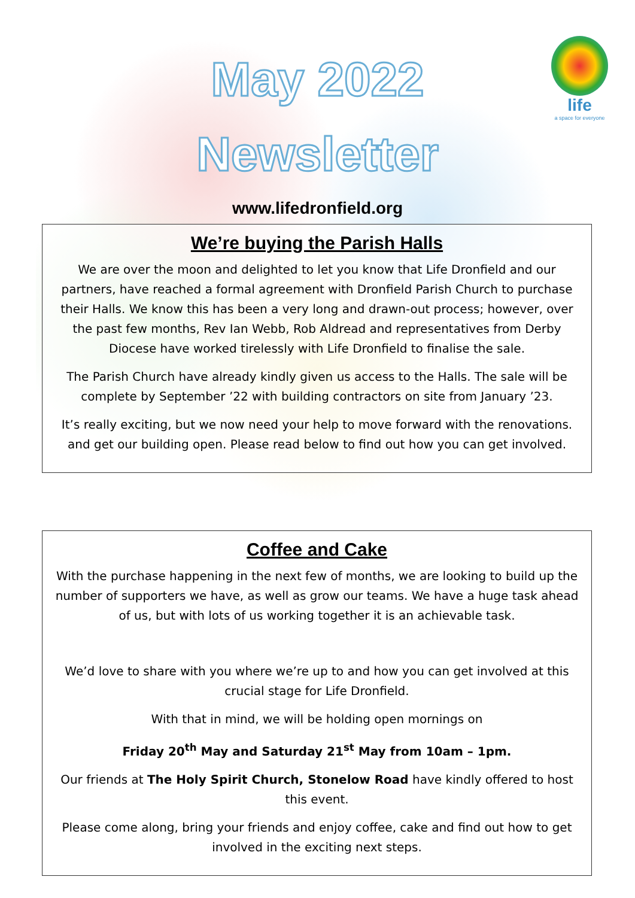life
a space for everyone
May 2022
Newsletter
www.lifedronfield.org
We’re buying the Parish Halls
We are over the moon and delighted to let you know that Life Dronfield and our partners, have reached a formal agreement with Dronfield Parish Church to purchase their Halls. We know this has been a very long and drawn-out process; however, over the past few months, Rev Ian Webb, Rob Aldread and representatives from Derby Diocese have worked tirelessly with Life Dronfield to finalise the sale.
The Parish Church have already kindly given us access to the Halls. The sale will be complete by September ’22 with building contractors on site from January ’23.
It’s really exciting, but we now need your help to move forward with the renovations. and get our building open. Please read below to find out how you can get involved.
Coffee and Cake
With the purchase happening in the next few of months, we are looking to build up the number of supporters we have, as well as grow our teams. We have a huge task ahead of us, but with lots of us working together it is an achievable task.
We’d love to share with you where we’re up to and how you can get involved at this crucial stage for Life Dronfield.
With that in mind, we will be holding open mornings on
Friday 20<sup>th</sup> May and Saturday 21<sup>st</sup> May from 10am – 1pm.
Our friends at The Holy Spirit Church, Stonelow Road have kindly offered to host this event.
Please come along, bring your friends and enjoy coffee, cake and find out how to get involved in the exciting next steps.